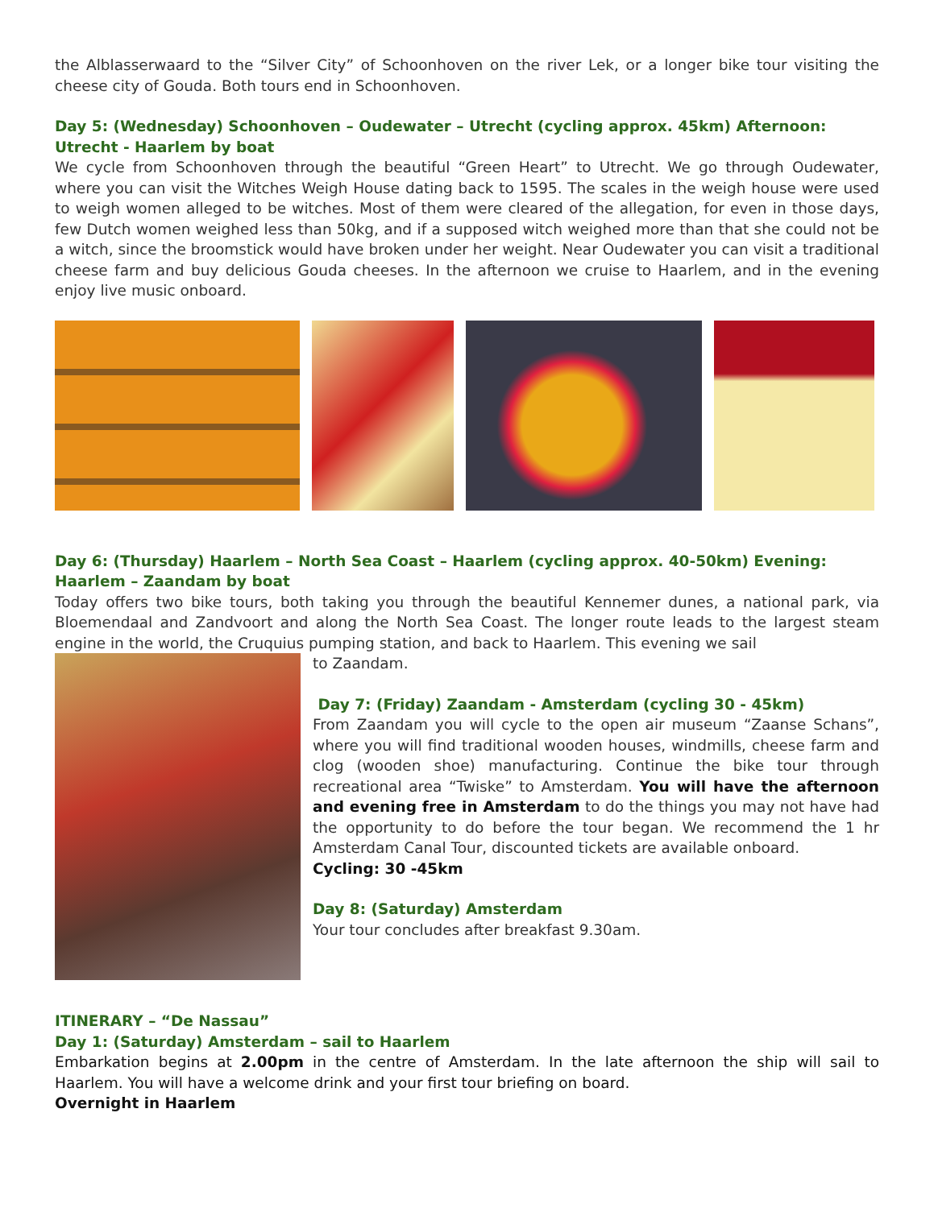the Alblasserwaard to the “Silver City” of Schoonhoven on the river Lek, or a longer bike tour visiting the cheese city of Gouda. Both tours end in Schoonhoven.
Day 5: (Wednesday) Schoonhoven – Oudewater – Utrecht (cycling approx. 45km) Afternoon: Utrecht - Haarlem by boat
We cycle from Schoonhoven through the beautiful “Green Heart” to Utrecht. We go through Oudewater, where you can visit the Witches Weigh House dating back to 1595. The scales in the weigh house were used to weigh women alleged to be witches. Most of them were cleared of the allegation, for even in those days, few Dutch women weighed less than 50kg, and if a supposed witch weighed more than that she could not be a witch, since the broomstick would have broken under her weight. Near Oudewater you can visit a traditional cheese farm and buy delicious Gouda cheeses. In the afternoon we cruise to Haarlem, and in the evening enjoy live music onboard.
Day 6: (Thursday) Haarlem – North Sea Coast – Haarlem (cycling approx. 40-50km) Evening: Haarlem – Zaandam by boat
Today offers two bike tours, both taking you through the beautiful Kennemer dunes, a national park, via Bloemendaal and Zandvoort and along the North Sea Coast. The longer route leads to the largest steam engine in the world, the Cruquius pumping station, and back to Haarlem. This evening we sail
to Zaandam.
Day 7: (Friday) Zaandam - Amsterdam (cycling 30 - 45km)
From Zaandam you will cycle to the open air museum “Zaanse Schans”, where you will find traditional wooden houses, windmills, cheese farm and clog (wooden shoe) manufacturing. Continue the bike tour through recreational area “Twiske” to Amsterdam. You will have the afternoon and evening free in Amsterdam to do the things you may not have had the opportunity to do before the tour began. We recommend the 1 hr Amsterdam Canal Tour, discounted tickets are available onboard.
Cycling: 30 -45km
Day 8: (Saturday) Amsterdam
Your tour concludes after breakfast 9.30am.
ITINERARY – “De Nassau”
Day 1: (Saturday) Amsterdam – sail to Haarlem
Embarkation begins at 2.00pm in the centre of Amsterdam. In the late afternoon the ship will sail to Haarlem. You will have a welcome drink and your first tour briefing on board.
Overnight in Haarlem